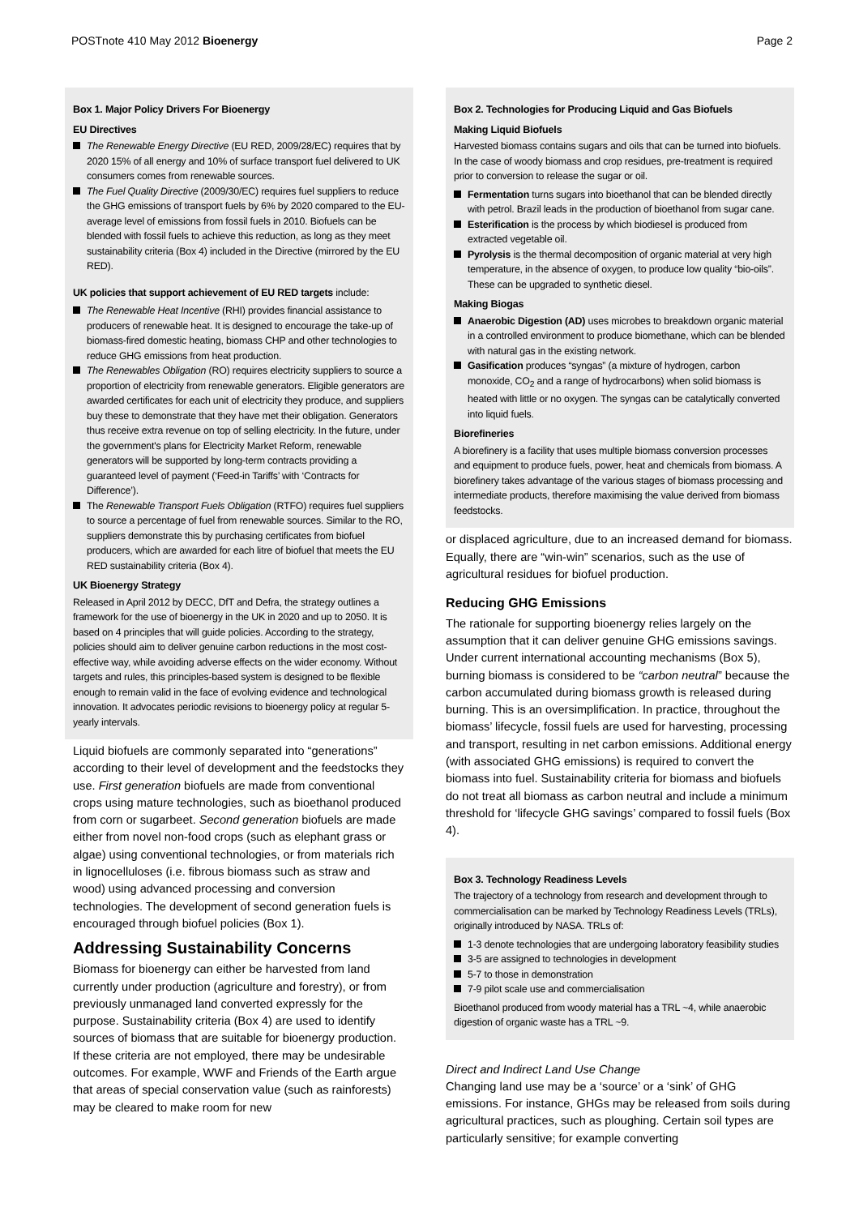POSTnote 410 May 2012 Bioenergy
Page 2
Box 1. Major Policy Drivers For Bioenergy
EU Directives
The Renewable Energy Directive (EU RED, 2009/28/EC) requires that by 2020 15% of all energy and 10% of surface transport fuel delivered to UK consumers comes from renewable sources.
The Fuel Quality Directive (2009/30/EC) requires fuel suppliers to reduce the GHG emissions of transport fuels by 6% by 2020 compared to the EU-average level of emissions from fossil fuels in 2010. Biofuels can be blended with fossil fuels to achieve this reduction, as long as they meet sustainability criteria (Box 4) included in the Directive (mirrored by the EU RED).
UK policies that support achievement of EU RED targets include:
The Renewable Heat Incentive (RHI) provides financial assistance to producers of renewable heat. It is designed to encourage the take-up of biomass-fired domestic heating, biomass CHP and other technologies to reduce GHG emissions from heat production.
The Renewables Obligation (RO) requires electricity suppliers to source a proportion of electricity from renewable generators. Eligible generators are awarded certificates for each unit of electricity they produce, and suppliers buy these to demonstrate that they have met their obligation. Generators thus receive extra revenue on top of selling electricity. In the future, under the government's plans for Electricity Market Reform, renewable generators will be supported by long-term contracts providing a guaranteed level of payment (‘Feed-in Tariffs’ with ‘Contracts for Difference’).
The Renewable Transport Fuels Obligation (RTFO) requires fuel suppliers to source a percentage of fuel from renewable sources. Similar to the RO, suppliers demonstrate this by purchasing certificates from biofuel producers, which are awarded for each litre of biofuel that meets the EU RED sustainability criteria (Box 4).
UK Bioenergy Strategy
Released in April 2012 by DECC, DfT and Defra, the strategy outlines a framework for the use of bioenergy in the UK in 2020 and up to 2050. It is based on 4 principles that will guide policies. According to the strategy, policies should aim to deliver genuine carbon reductions in the most cost-effective way, while avoiding adverse effects on the wider economy. Without targets and rules, this principles-based system is designed to be flexible enough to remain valid in the face of evolving evidence and technological innovation. It advocates periodic revisions to bioenergy policy at regular 5-yearly intervals.
Liquid biofuels are commonly separated into “generations” according to their level of development and the feedstocks they use. First generation biofuels are made from conventional crops using mature technologies, such as bioethanol produced from corn or sugarbeet. Second generation biofuels are made either from novel non-food crops (such as elephant grass or algae) using conventional technologies, or from materials rich in lignocelluloses (i.e. fibrous biomass such as straw and wood) using advanced processing and conversion technologies. The development of second generation fuels is encouraged through biofuel policies (Box 1).
Addressing Sustainability Concerns
Biomass for bioenergy can either be harvested from land currently under production (agriculture and forestry), or from previously unmanaged land converted expressly for the purpose. Sustainability criteria (Box 4) are used to identify sources of biomass that are suitable for bioenergy production. If these criteria are not employed, there may be undesirable outcomes. For example, WWF and Friends of the Earth argue that areas of special conservation value (such as rainforests) may be cleared to make room for new
Box 2. Technologies for Producing Liquid and Gas Biofuels
Making Liquid Biofuels
Harvested biomass contains sugars and oils that can be turned into biofuels. In the case of woody biomass and crop residues, pre-treatment is required prior to conversion to release the sugar or oil.
Fermentation turns sugars into bioethanol that can be blended directly with petrol. Brazil leads in the production of bioethanol from sugar cane.
Esterification is the process by which biodiesel is produced from extracted vegetable oil.
Pyrolysis is the thermal decomposition of organic material at very high temperature, in the absence of oxygen, to produce low quality “bio-oils”. These can be upgraded to synthetic diesel.
Making Biogas
Anaerobic Digestion (AD) uses microbes to breakdown organic material in a controlled environment to produce biomethane, which can be blended with natural gas in the existing network.
Gasification produces “syngas” (a mixture of hydrogen, carbon monoxide, CO<sub>2</sub> and a range of hydrocarbons) when solid biomass is heated with little or no oxygen. The syngas can be catalytically converted into liquid fuels.
Biorefineries
A biorefinery is a facility that uses multiple biomass conversion processes and equipment to produce fuels, power, heat and chemicals from biomass. A biorefinery takes advantage of the various stages of biomass processing and intermediate products, therefore maximising the value derived from biomass feedstocks.
or displaced agriculture, due to an increased demand for biomass. Equally, there are “win-win” scenarios, such as the use of agricultural residues for biofuel production.
Reducing GHG Emissions
The rationale for supporting bioenergy relies largely on the assumption that it can deliver genuine GHG emissions savings. Under current international accounting mechanisms (Box 5), burning biomass is considered to be “carbon neutral” because the carbon accumulated during biomass growth is released during burning. This is an oversimplification. In practice, throughout the biomass’ lifecycle, fossil fuels are used for harvesting, processing and transport, resulting in net carbon emissions. Additional energy (with associated GHG emissions) is required to convert the biomass into fuel. Sustainability criteria for biomass and biofuels do not treat all biomass as carbon neutral and include a minimum threshold for ‘lifecycle GHG savings’ compared to fossil fuels (Box 4).
Box 3. Technology Readiness Levels
The trajectory of a technology from research and development through to commercialisation can be marked by Technology Readiness Levels (TRLs), originally introduced by NASA. TRLs of:
1-3 denote technologies that are undergoing laboratory feasibility studies
3-5 are assigned to technologies in development
5-7 to those in demonstration
7-9 pilot scale use and commercialisation
Bioethanol produced from woody material has a TRL ~4, while anaerobic digestion of organic waste has a TRL ~9.
Direct and Indirect Land Use Change
Changing land use may be a ‘source’ or a ‘sink’ of GHG emissions. For instance, GHGs may be released from soils during agricultural practices, such as ploughing. Certain soil types are particularly sensitive; for example converting